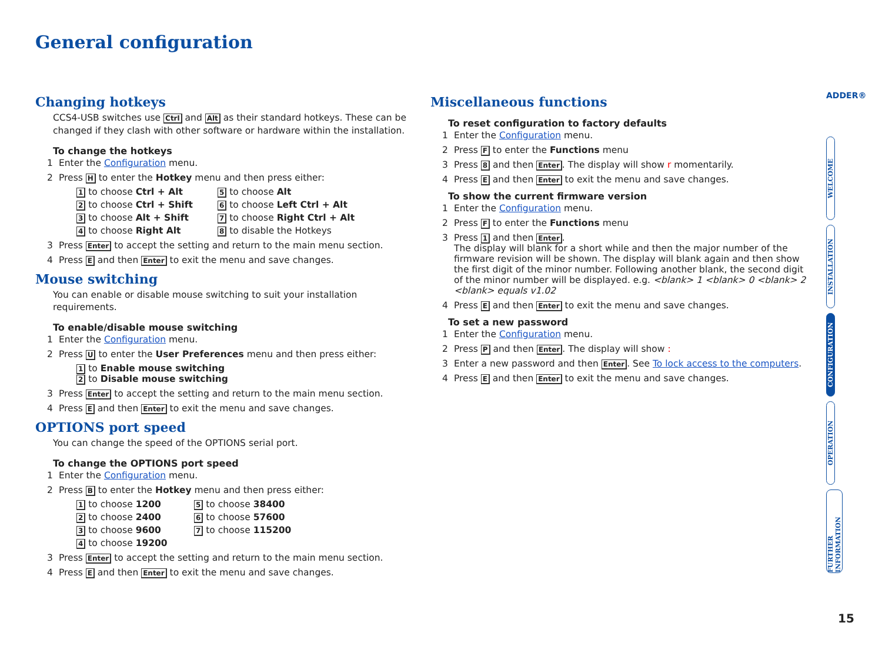General configuration
ADDER®
Changing hotkeys
CCS4-USB switches use Ctrl and Alt as their standard hotkeys. These can be changed if they clash with other software or hardware within the installation.
To change the hotkeys
1 Enter the Configuration menu.
2 Press H to enter the Hotkey menu and then press either:
1 to choose Ctrl + Alt 5 to choose Alt 2 to choose Ctrl + Shift 6 to choose Left Ctrl + Alt 3 to choose Alt + Shift 7 to choose Right Ctrl + Alt 4 to choose Right Alt 8 to disable the Hotkeys
3 Press Enter to accept the setting and return to the main menu section.
4 Press E and then Enter to exit the menu and save changes.
Mouse switching
You can enable or disable mouse switching to suit your installation requirements.
To enable/disable mouse switching
1 Enter the Configuration menu.
2 Press U to enter the User Preferences menu and then press either:
1 to Enable mouse switching
2 to Disable mouse switching
3 Press Enter to accept the setting and return to the main menu section.
4 Press E and then Enter to exit the menu and save changes.
OPTIONS port speed
You can change the speed of the OPTIONS serial port.
To change the OPTIONS port speed
1 Enter the Configuration menu.
2 Press B to enter the Hotkey menu and then press either:
1 to choose 1200 5 to choose 38400 2 to choose 2400 6 to choose 57600 3 to choose 9600 7 to choose 115200 4 to choose 19200
3 Press Enter to accept the setting and return to the main menu section.
4 Press E and then Enter to exit the menu and save changes.
Miscellaneous functions
To reset configuration to factory defaults
1 Enter the Configuration menu.
2 Press F to enter the Functions menu
3 Press 8 and then Enter. The display will show r momentarily.
4 Press E and then Enter to exit the menu and save changes.
To show the current firmware version
1 Enter the Configuration menu.
2 Press F to enter the Functions menu
3 Press 1 and then Enter.
The display will blank for a short while and then the major number of the firmware revision will be shown. The display will blank again and then show the first digit of the minor number. Following another blank, the second digit of the minor number will be displayed. e.g. <blank> 1 <blank> 0 <blank> 2 <blank> equals v1.02
4 Press E and then Enter to exit the menu and save changes.
To set a new password
1 Enter the Configuration menu.
2 Press P and then Enter. The display will show :
3 Enter a new password and then Enter. See To lock access to the computers.
4 Press E and then Enter to exit the menu and save changes.
WELCOME
INSTALLATION
CONFIGURATION
OPERATION
FURTHER INFORMATION
15